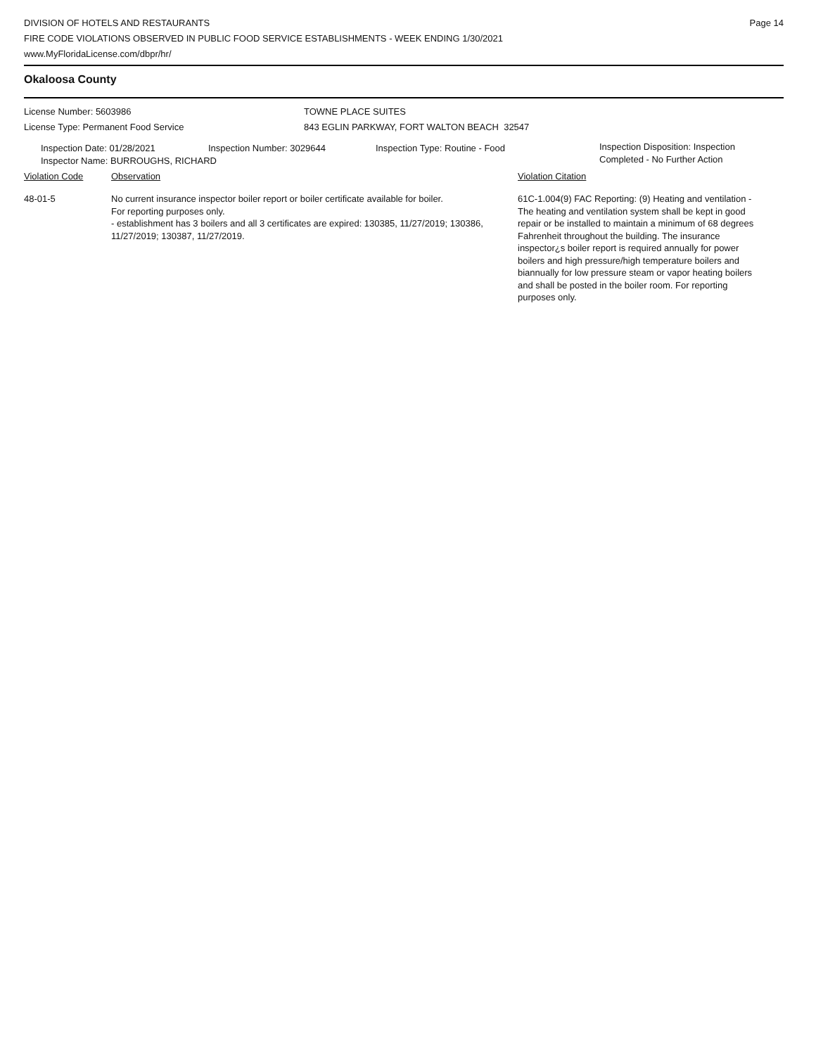DIVISION OF HOTELS AND RESTAURANTS
FIRE CODE VIOLATIONS OBSERVED IN PUBLIC FOOD SERVICE ESTABLISHMENTS - WEEK ENDING 1/30/2021
www.MyFloridaLicense.com/dbpr/hr/
Page 14
Okaloosa County
License Number: 5603986
License Type: Permanent Food Service
TOWNE PLACE SUITES
843 EGLIN PARKWAY, FORT WALTON BEACH 32547
Inspection Date: 01/28/2021 Inspection Number: 3029644 Inspection Type: Routine - Food
Inspection Disposition: Inspection
Completed - No Further Action
Inspector Name: BURROUGHS, RICHARD
Violation Code Observation Violation Citation
48-01-5 No current insurance inspector boiler report or boiler certificate available for boiler.
For reporting purposes only.
- establishment has 3 boilers and all 3 certificates are expired: 130385, 11/27/2019; 130386, 11/27/2019; 130387, 11/27/2019.
61C-1.004(9) FAC Reporting: (9) Heating and ventilation - The heating and ventilation system shall be kept in good repair or be installed to maintain a minimum of 68 degrees Fahrenheit throughout the building. The insurance inspector¿s boiler report is required annually for power boilers and high pressure/high temperature boilers and biannually for low pressure steam or vapor heating boilers and shall be posted in the boiler room. For reporting purposes only.